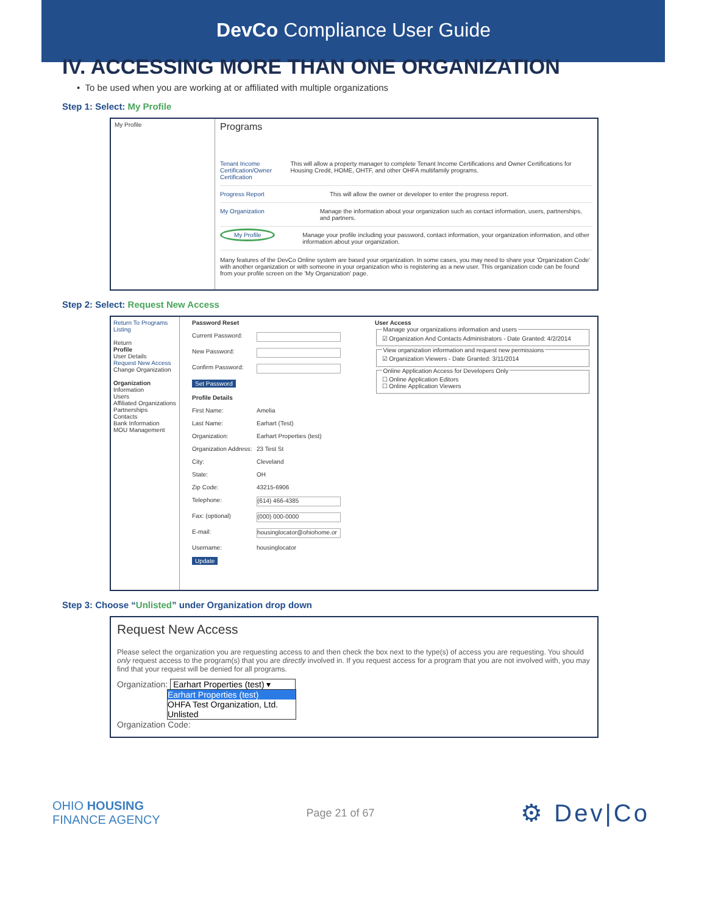DevCo Compliance User Guide
IV. ACCESSING MORE THAN ONE ORGANIZATION
• To be used when you are working at or affiliated with multiple organizations
Step 1: Select: My Profile
My Profile
Programs
Tenant Income Certification/Owner Certification
This will allow a property manager to complete Tenant Income Certifications and Owner Certifications for Housing Credit, HOME, OHTF, and other OHFA multifamily programs.
Progress Report This will allow the owner or developer to enter the progress report.
My Organization Manage the information about your organization such as contact information, users, partnerships, and partners.
My Profile Manage your profile including your password, contact information, your organization information, and other information about your organization.
Many features of the DevCo Online system are based your organization. In some cases, you may need to share your 'Organization Code' with another organization or with someone in your organization who is registering as a new user. This organization code can be found from your profile screen on the 'My Organization' page.
Step 2: Select: Request New Access
Return To Programs Listing
Return
Profile
User Details
Request New Access
Change Organization
Organization
Information
Users
Affiliated Organizations
Partnerships
Contacts
Bank Information
MOU Management
Password Reset
Current Password:
New Password:
Confirm Password:
Set Password
Profile Details
First Name: Amelia
Last Name: Earhart (Test)
Organization: Earhart Properties (test)
Organization Address: 23 Test St
City: Cleveland
State: OH
Zip Code: 43215-6906
Telephone: (614) 466-4385
Fax: (optional) (000) 000-0000
E-mail: housinglocator@ohiohome.or
Username: housinglocator
Update
User Access Manage your organizations information and users☑ Organization And Contacts Administrators - Date Granted: 4/2/2014 View organization information and request new permissions☑ Organization Viewers - Date Granted: 3/11/2014 Online Application Access for Developers Only☐ Online Application Editors
☐ Online Application Viewers
Step 3: Choose “Unlisted” under Organization drop down
Request New Access
Please select the organization you are requesting access to and then check the box next to the type(s) of access you are requesting. You should only request access to the program(s) that you are directly involved in. If you request access for a program that you are not involved with, you may find that your request will be denied for all programs.
Organization: Earhart Properties (test) ▾
Earhart Properties (test)
OHFA Test Organization, Ltd.
Unlisted
Organization Code:
OHIO HOUSING
FINANCE AGENCY
Page 21 of 67
⚙ Dev|Co